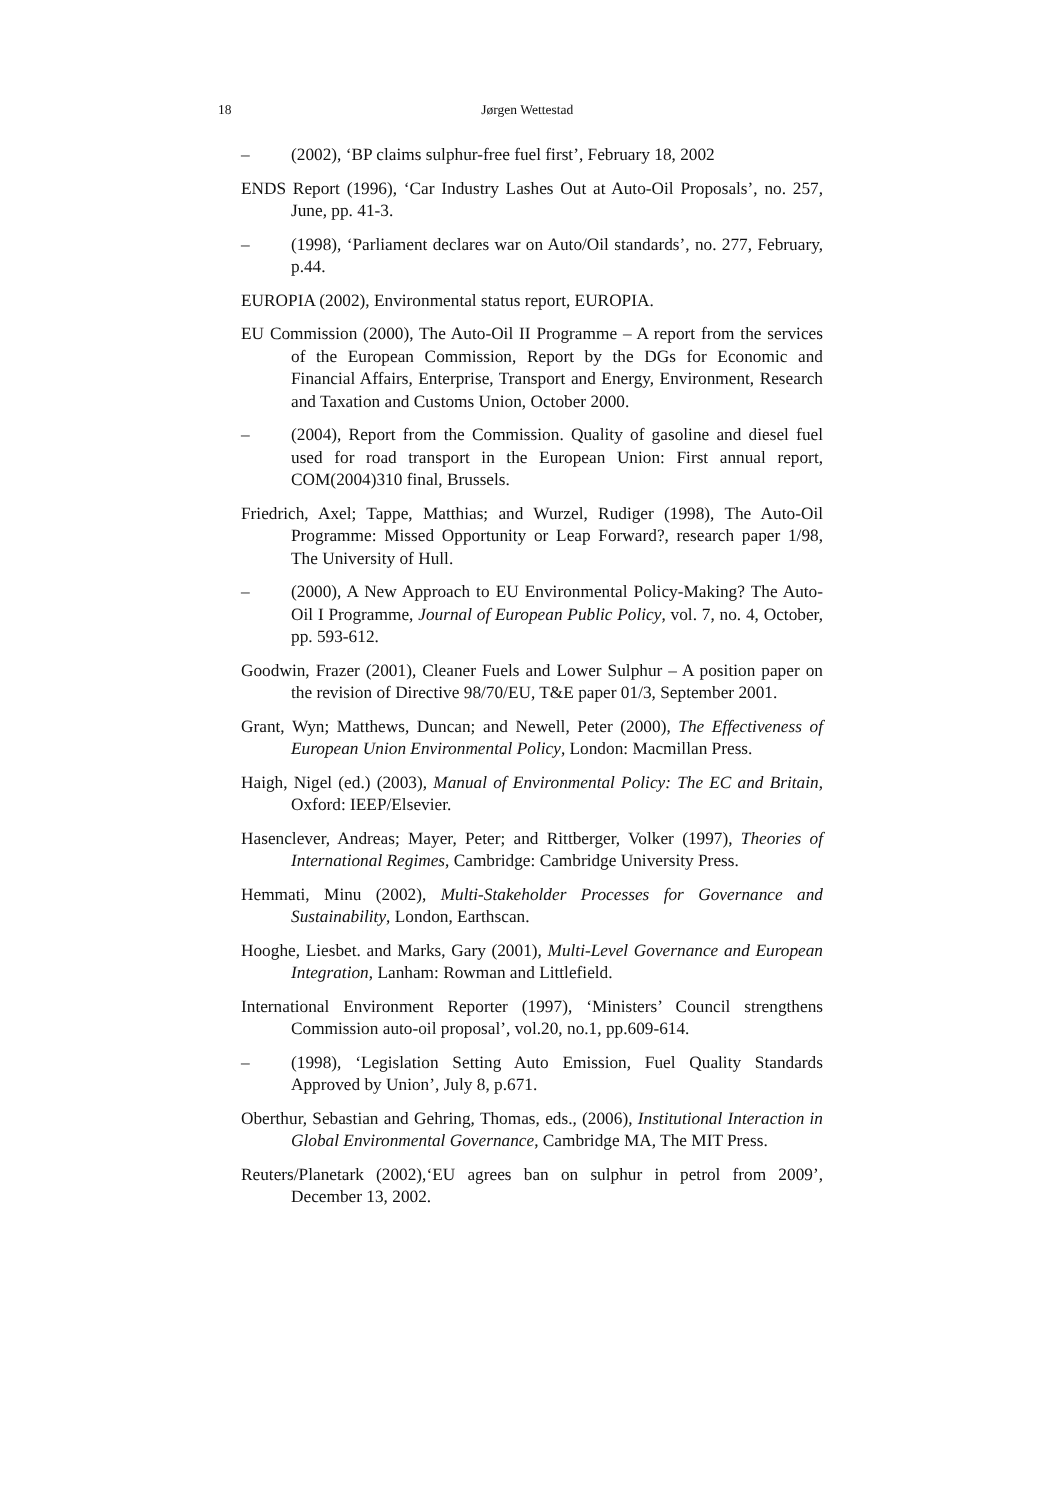18
Jørgen Wettestad
– (2002), ‘BP claims sulphur-free fuel first’, February 18, 2002
ENDS Report (1996), ‘Car Industry Lashes Out at Auto-Oil Proposals’, no. 257, June, pp. 41-3.
– (1998), ‘Parliament declares war on Auto/Oil standards’, no. 277, February, p.44.
EUROPIA (2002), Environmental status report, EUROPIA.
EU Commission (2000), The Auto-Oil II Programme – A report from the services of the European Commission, Report by the DGs for Economic and Financial Affairs, Enterprise, Transport and Energy, Environment, Research and Taxation and Customs Union, October 2000.
– (2004), Report from the Commission. Quality of gasoline and diesel fuel used for road transport in the European Union: First annual report, COM(2004)310 final, Brussels.
Friedrich, Axel; Tappe, Matthias; and Wurzel, Rudiger (1998), The Auto-Oil Programme: Missed Opportunity or Leap Forward?, research paper 1/98, The University of Hull.
– (2000), A New Approach to EU Environmental Policy-Making? The Auto-Oil I Programme, Journal of European Public Policy, vol. 7, no. 4, October, pp. 593-612.
Goodwin, Frazer (2001), Cleaner Fuels and Lower Sulphur – A position paper on the revision of Directive 98/70/EU, T&E paper 01/3, September 2001.
Grant, Wyn; Matthews, Duncan; and Newell, Peter (2000), The Effectiveness of European Union Environmental Policy, London: Macmillan Press.
Haigh, Nigel (ed.) (2003), Manual of Environmental Policy: The EC and Britain, Oxford: IEEP/Elsevier.
Hasenclever, Andreas; Mayer, Peter; and Rittberger, Volker (1997), Theories of International Regimes, Cambridge: Cambridge University Press.
Hemmati, Minu (2002), Multi-Stakeholder Processes for Governance and Sustainability, London, Earthscan.
Hooghe, Liesbet. and Marks, Gary (2001), Multi-Level Governance and European Integration, Lanham: Rowman and Littlefield.
International Environment Reporter (1997), ‘Ministers’ Council strengthens Commission auto-oil proposal’, vol.20, no.1, pp.609-614.
– (1998), ‘Legislation Setting Auto Emission, Fuel Quality Standards Approved by Union’, July 8, p.671.
Oberthur, Sebastian and Gehring, Thomas, eds., (2006), Institutional Interaction in Global Environmental Governance, Cambridge MA, The MIT Press.
Reuters/Planetark (2002),‘EU agrees ban on sulphur in petrol from 2009’, December 13, 2002.